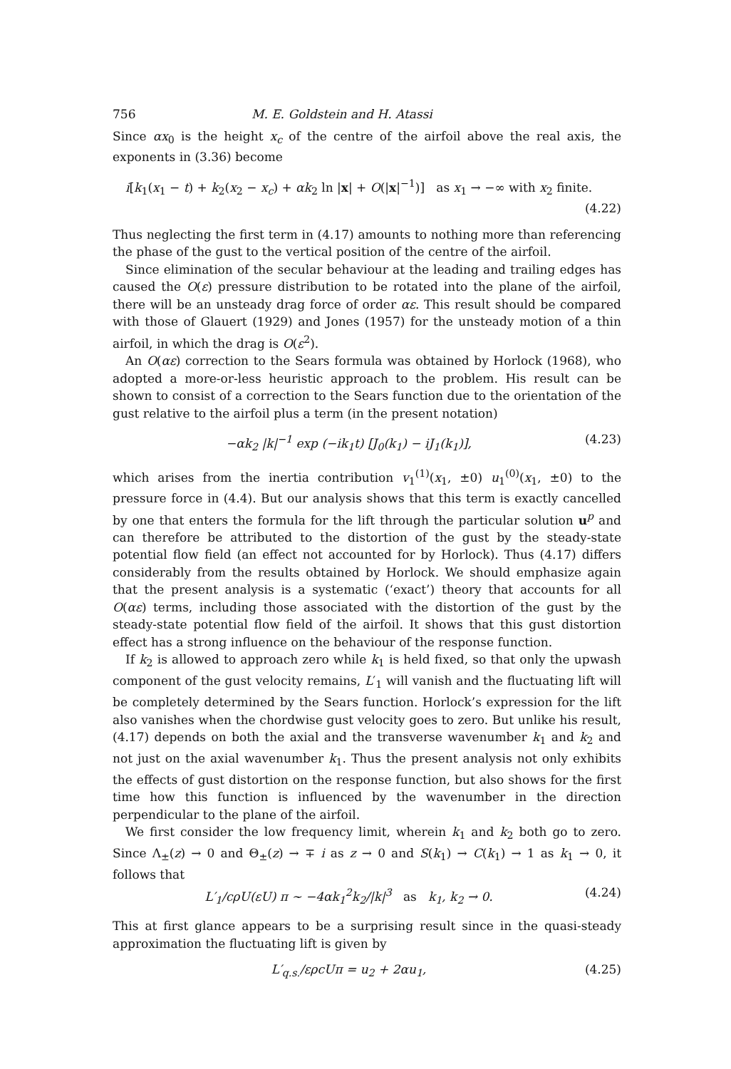756 M. E. Goldstein and H. Atassi
Since αx<sub>0</sub> is the height x<sub>c</sub> of the centre of the airfoil above the real axis, the exponents in (3.36) become
i[k<sub>1</sub>(x<sub>1</sub> − t) + k<sub>2</sub>(x<sub>2</sub> − x<sub>c</sub>) + αk<sub>2</sub> ln |x| + O(|x|<sup>−1</sup>)] as x<sub>1</sub> → −∞ with x<sub>2</sub> finite.
(4.22)
Thus neglecting the first term in (4.17) amounts to nothing more than referencing the phase of the gust to the vertical position of the centre of the airfoil.
Since elimination of the secular behaviour at the leading and trailing edges has caused the O(ε) pressure distribution to be rotated into the plane of the airfoil, there will be an unsteady drag force of order αε. This result should be compared with those of Glauert (1929) and Jones (1957) for the unsteady motion of a thin airfoil, in which the drag is O(ε<sup>2</sup>).
An O(αε) correction to the Sears formula was obtained by Horlock (1968), who adopted a more-or-less heuristic approach to the problem. His result can be shown to consist of a correction to the Sears function due to the orientation of the gust relative to the airfoil plus a term (in the present notation)
−αk<sub>2</sub> |k|<sup>−1</sup> exp (−ik<sub>1</sub>t) [J<sub>0</sub>(k<sub>1</sub>) − iJ<sub>1</sub>(k<sub>1</sub>)], (4.23)
which arises from the inertia contribution v<sub>1</sub><sup>(1)</sup>(x<sub>1</sub>, ±0) u<sub>1</sub><sup>(0)</sup>(x<sub>1</sub>, ±0) to the pressure force in (4.4). But our analysis shows that this term is exactly cancelled by one that enters the formula for the lift through the particular solution u<sup>p</sup> and can therefore be attributed to the distortion of the gust by the steady-state potential flow field (an effect not accounted for by Horlock). Thus (4.17) differs considerably from the results obtained by Horlock. We should emphasize again that the present analysis is a systematic (‘exact’) theory that accounts for all O(αε) terms, including those associated with the distortion of the gust by the steady-state potential flow field of the airfoil. It shows that this gust distortion effect has a strong influence on the behaviour of the response function.
If k<sub>2</sub> is allowed to approach zero while k<sub>1</sub> is held fixed, so that only the upwash component of the gust velocity remains, L′<sub>1</sub> will vanish and the fluctuating lift will be completely determined by the Sears function. Horlock’s expression for the lift also vanishes when the chordwise gust velocity goes to zero. But unlike his result, (4.17) depends on both the axial and the transverse wavenumber k<sub>1</sub> and k<sub>2</sub> and not just on the axial wavenumber k<sub>1</sub>. Thus the present analysis not only exhibits the effects of gust distortion on the response function, but also shows for the first time how this function is influenced by the wavenumber in the direction perpendicular to the plane of the airfoil.
We first consider the low frequency limit, wherein k<sub>1</sub> and k<sub>2</sub> both go to zero. Since Λ<sub>±</sub>(z) → 0 and Θ<sub>±</sub>(z) → ∓ i as z → 0 and S(k<sub>1</sub>) → C(k<sub>1</sub>) → 1 as k<sub>1</sub> → 0, it follows that
L′<sub>1</sub>/cρU(εU) π ~ −4αk<sub>1</sub><sup>2</sup>k<sub>2</sub>/|k|<sup>3</sup> as k<sub>1</sub>, k<sub>2</sub> → 0. (4.24)
This at first glance appears to be a surprising result since in the quasi-steady approximation the fluctuating lift is given by
L′<sub>q.s.</sub>/ερcUπ = u<sub>2</sub> + 2αu<sub>1</sub>, (4.25)